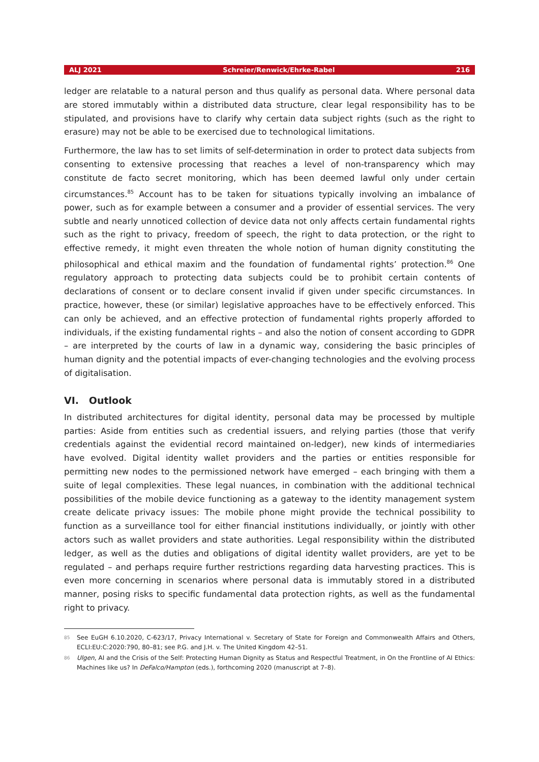ALJ 2021 Schreier/Renwick/Ehrke-Rabel 216
ledger are relatable to a natural person and thus qualify as personal data. Where personal data are stored immutably within a distributed data structure, clear legal responsibility has to be stipulated, and provisions have to clarify why certain data subject rights (such as the right to erasure) may not be able to be exercised due to technological limitations.
Furthermore, the law has to set limits of self-determination in order to protect data subjects from consenting to extensive processing that reaches a level of non-transparency which may constitute de facto secret monitoring, which has been deemed lawful only under certain circumstances.<sup>85</sup> Account has to be taken for situations typically involving an imbalance of power, such as for example between a consumer and a provider of essential services. The very subtle and nearly unnoticed collection of device data not only affects certain fundamental rights such as the right to privacy, freedom of speech, the right to data protection, or the right to effective remedy, it might even threaten the whole notion of human dignity constituting the philosophical and ethical maxim and the foundation of fundamental rights’ protection.<sup>86</sup> One regulatory approach to protecting data subjects could be to prohibit certain contents of declarations of consent or to declare consent invalid if given under specific circumstances. In practice, however, these (or similar) legislative approaches have to be effectively enforced. This can only be achieved, and an effective protection of fundamental rights properly afforded to individuals, if the existing fundamental rights – and also the notion of consent according to GDPR – are interpreted by the courts of law in a dynamic way, considering the basic principles of human dignity and the potential impacts of ever-changing technologies and the evolving process of digitalisation.
VI. Outlook
In distributed architectures for digital identity, personal data may be processed by multiple parties: Aside from entities such as credential issuers, and relying parties (those that verify credentials against the evidential record maintained on-ledger), new kinds of intermediaries have evolved. Digital identity wallet providers and the parties or entities responsible for permitting new nodes to the permissioned network have emerged – each bringing with them a suite of legal complexities. These legal nuances, in combination with the additional technical possibilities of the mobile device functioning as a gateway to the identity management system create delicate privacy issues: The mobile phone might provide the technical possibility to function as a surveillance tool for either financial institutions individually, or jointly with other actors such as wallet providers and state authorities. Legal responsibility within the distributed ledger, as well as the duties and obligations of digital identity wallet providers, are yet to be regulated – and perhaps require further restrictions regarding data harvesting practices. This is even more concerning in scenarios where personal data is immutably stored in a distributed manner, posing risks to specific fundamental data protection rights, as well as the fundamental right to privacy.
<sup>85</sup> See EuGH 6.10.2020, C-623/17, Privacy International v. Secretary of State for Foreign and Commonwealth Affairs and Others, ECLI:EU:C:2020:790, 80–81; see P.G. and J.H. v. The United Kingdom 42–51.
<sup>86</sup> Ulgen, AI and the Crisis of the Self: Protecting Human Dignity as Status and Respectful Treatment, in On the Frontline of AI Ethics: Machines like us? In DeFalco/Hampton (eds.), forthcoming 2020 (manuscript at 7–8).